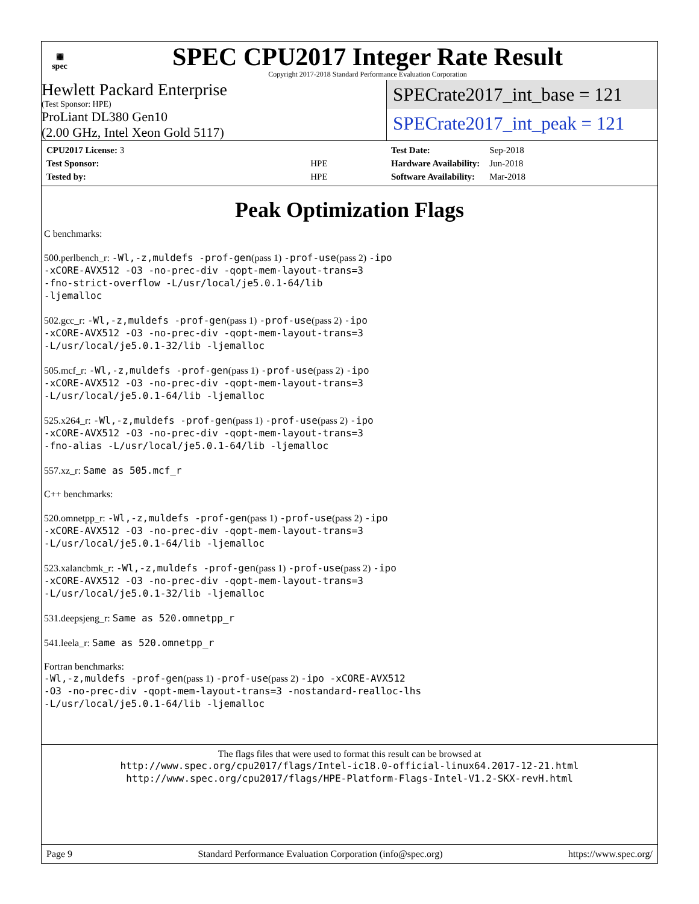▦
spec
SPEC CPU2017 Integer Rate Result
Copyright 2017-2018 Standard Performance Evaluation Corporation
Hewlett Packard Enterprise
(Test Sponsor: HPE)
ProLiant DL380 Gen10
(2.00 GHz, Intel Xeon Gold 5117)
SPECrate2017_int_base = 121
SPECrate2017_int_peak = 121
| CPU2017 License: 3 | |
| Test Sponsor: | HPE |
| Tested by: | HPE |
| Test Date: | Sep-2018 |
| Hardware Availability: | Jun-2018 |
| Software Availability: | Mar-2018 |
Peak Optimization Flags
C benchmarks:
500.perlbench_r: -Wl,-z,muldefs -prof-gen(pass 1) -prof-use(pass 2) -ipo
-xCORE-AVX512 -O3 -no-prec-div -qopt-mem-layout-trans=3
-fno-strict-overflow -L/usr/local/je5.0.1-64/lib
-ljemalloc
502.gcc_r: -Wl,-z,muldefs -prof-gen(pass 1) -prof-use(pass 2) -ipo
-xCORE-AVX512 -O3 -no-prec-div -qopt-mem-layout-trans=3
-L/usr/local/je5.0.1-32/lib -ljemalloc
505.mcf_r: -Wl,-z,muldefs -prof-gen(pass 1) -prof-use(pass 2) -ipo
-xCORE-AVX512 -O3 -no-prec-div -qopt-mem-layout-trans=3
-L/usr/local/je5.0.1-64/lib -ljemalloc
525.x264_r: -Wl,-z,muldefs -prof-gen(pass 1) -prof-use(pass 2) -ipo
-xCORE-AVX512 -O3 -no-prec-div -qopt-mem-layout-trans=3
-fno-alias -L/usr/local/je5.0.1-64/lib -ljemalloc
557.xz_r: Same as 505.mcf_r
C++ benchmarks:
520.omnetpp_r: -Wl,-z,muldefs -prof-gen(pass 1) -prof-use(pass 2) -ipo
-xCORE-AVX512 -O3 -no-prec-div -qopt-mem-layout-trans=3
-L/usr/local/je5.0.1-64/lib -ljemalloc
523.xalancbmk_r: -Wl,-z,muldefs -prof-gen(pass 1) -prof-use(pass 2) -ipo
-xCORE-AVX512 -O3 -no-prec-div -qopt-mem-layout-trans=3
-L/usr/local/je5.0.1-32/lib -ljemalloc
531.deepsjeng_r: Same as 520.omnetpp_r
541.leela_r: Same as 520.omnetpp_r
Fortran benchmarks:
-Wl,-z,muldefs -prof-gen(pass 1) -prof-use(pass 2) -ipo -xCORE-AVX512
-O3 -no-prec-div -qopt-mem-layout-trans=3 -nostandard-realloc-lhs
-L/usr/local/je5.0.1-64/lib -ljemalloc
The flags files that were used to format this result can be browsed at
http://www.spec.org/cpu2017/flags/Intel-ic18.0-official-linux64.2017-12-21.html
http://www.spec.org/cpu2017/flags/HPE-Platform-Flags-Intel-V1.2-SKX-revH.html
Page 9 Standard Performance Evaluation Corporation (info@spec.org) https://www.spec.org/